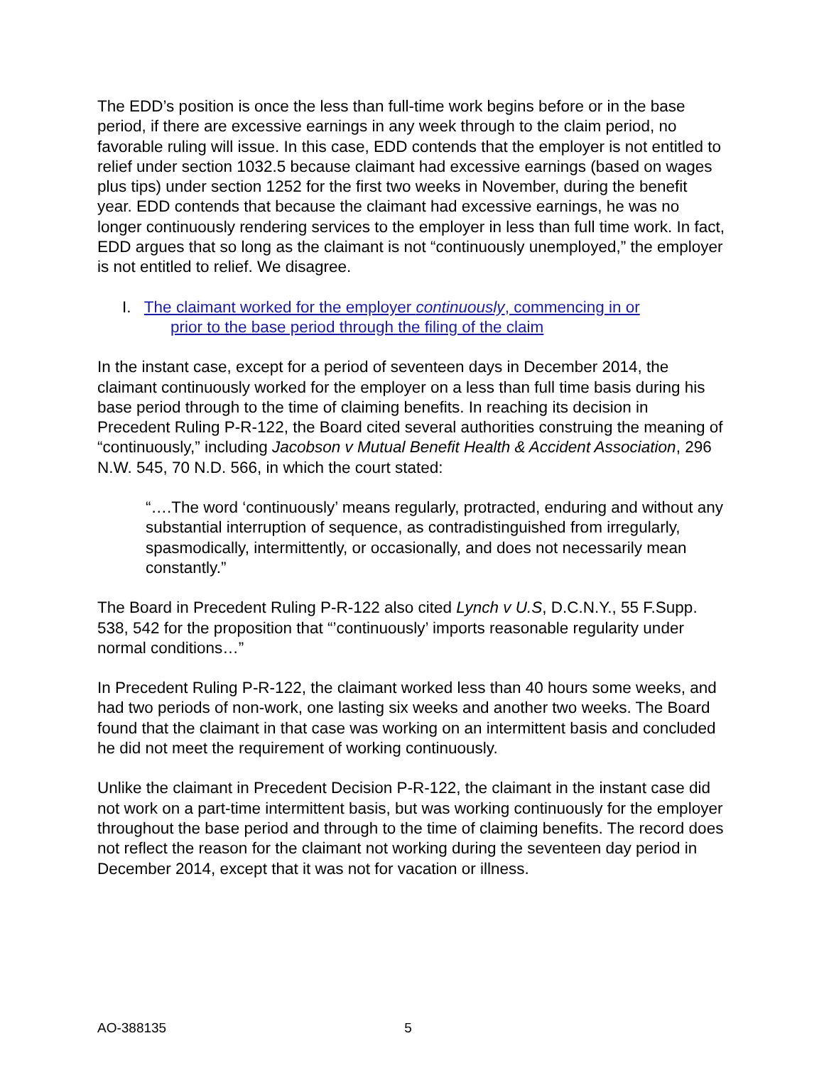The EDD’s position is once the less than full-time work begins before or in the base period, if there are excessive earnings in any week through to the claim period, no favorable ruling will issue. In this case, EDD contends that the employer is not entitled to relief under section 1032.5 because claimant had excessive earnings (based on wages plus tips) under section 1252 for the first two weeks in November, during the benefit year. EDD contends that because the claimant had excessive earnings, he was no longer continuously rendering services to the employer in less than full time work. In fact, EDD argues that so long as the claimant is not “continuously unemployed,” the employer is not entitled to relief. We disagree.
I. The claimant worked for the employer continuously, commencing in or
prior to the base period through the filing of the claim
In the instant case, except for a period of seventeen days in December 2014, the claimant continuously worked for the employer on a less than full time basis during his base period through to the time of claiming benefits. In reaching its decision in Precedent Ruling P-R-122, the Board cited several authorities construing the meaning of “continuously,” including Jacobson v Mutual Benefit Health & Accident Association, 296 N.W. 545, 70 N.D. 566, in which the court stated:
“….The word ‘continuously’ means regularly, protracted, enduring and without any substantial interruption of sequence, as contradistinguished from irregularly, spasmodically, intermittently, or occasionally, and does not necessarily mean constantly.”
The Board in Precedent Ruling P-R-122 also cited Lynch v U.S, D.C.N.Y., 55 F.Supp. 538, 542 for the proposition that “’continuously’ imports reasonable regularity under normal conditions…”
In Precedent Ruling P-R-122, the claimant worked less than 40 hours some weeks, and had two periods of non-work, one lasting six weeks and another two weeks. The Board found that the claimant in that case was working on an intermittent basis and concluded he did not meet the requirement of working continuously.
Unlike the claimant in Precedent Decision P-R-122, the claimant in the instant case did not work on a part-time intermittent basis, but was working continuously for the employer throughout the base period and through to the time of claiming benefits. The record does not reflect the reason for the claimant not working during the seventeen day period in December 2014, except that it was not for vacation or illness.
AO-388135 5